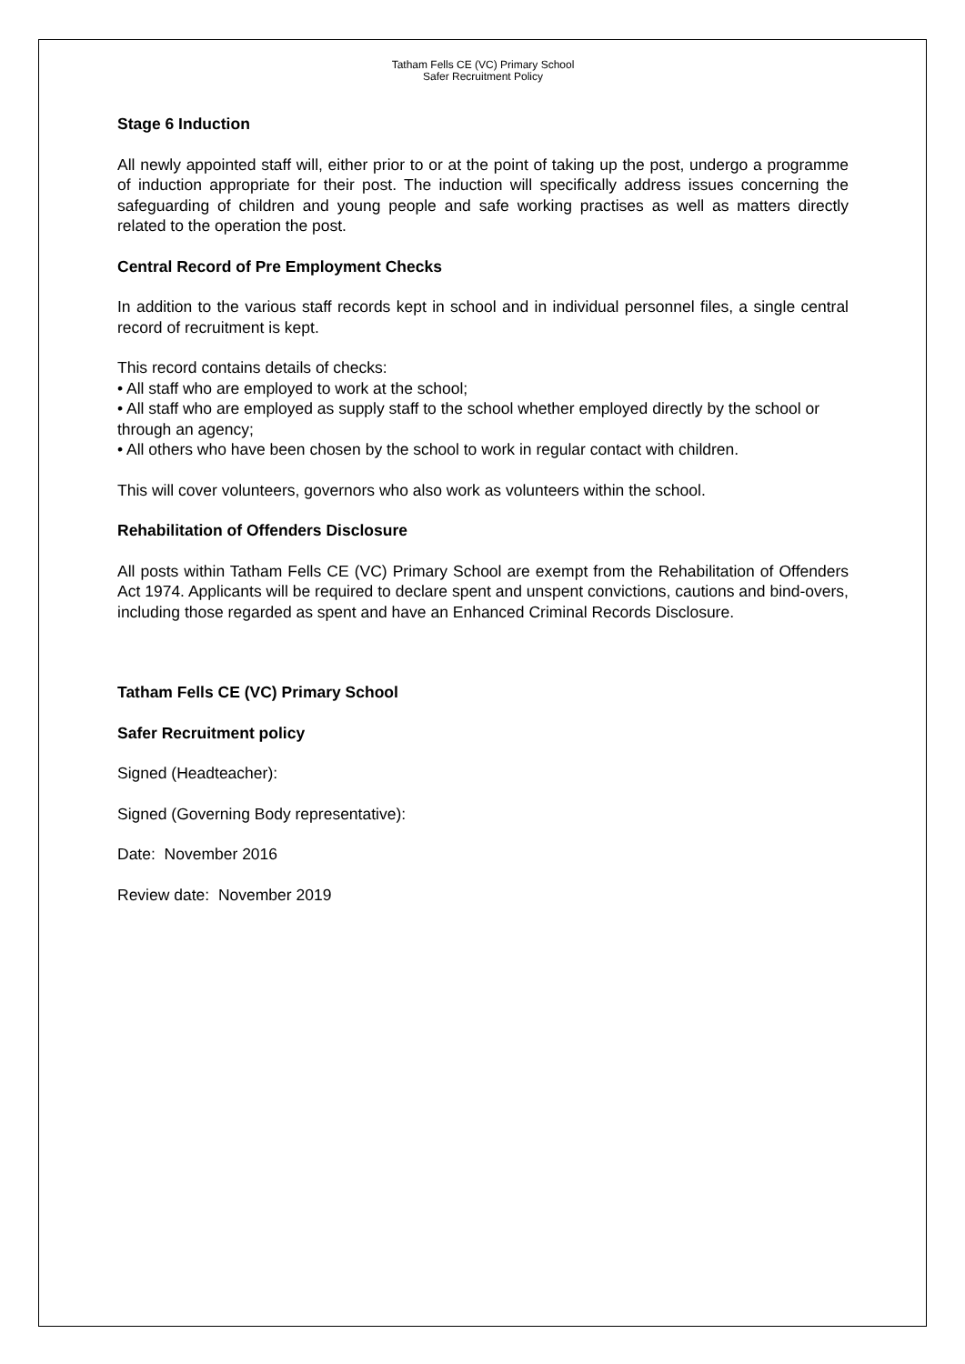Tatham Fells CE (VC) Primary School
Safer Recruitment Policy
Stage 6 Induction
All newly appointed staff will, either prior to or at the point of taking up the post, undergo a programme of induction appropriate for their post. The induction will specifically address issues concerning the safeguarding of children and young people and safe working practises as well as matters directly related to the operation the post.
Central Record of Pre Employment Checks
In addition to the various staff records kept in school and in individual personnel files, a single central record of recruitment is kept.
This record contains details of checks:
• All staff who are employed to work at the school;
• All staff who are employed as supply staff to the school whether employed directly by the school or through an agency;
• All others who have been chosen by the school to work in regular contact with children.
This will cover volunteers, governors who also work as volunteers within the school.
Rehabilitation of Offenders Disclosure
All posts within Tatham Fells CE (VC) Primary School are exempt from the Rehabilitation of Offenders Act 1974. Applicants will be required to declare spent and unspent convictions, cautions and bind-overs, including those regarded as spent and have an Enhanced Criminal Records Disclosure.
Tatham Fells CE (VC) Primary School
Safer Recruitment policy
Signed (Headteacher):
Signed (Governing Body representative):
Date: November 2016
Review date: November 2019